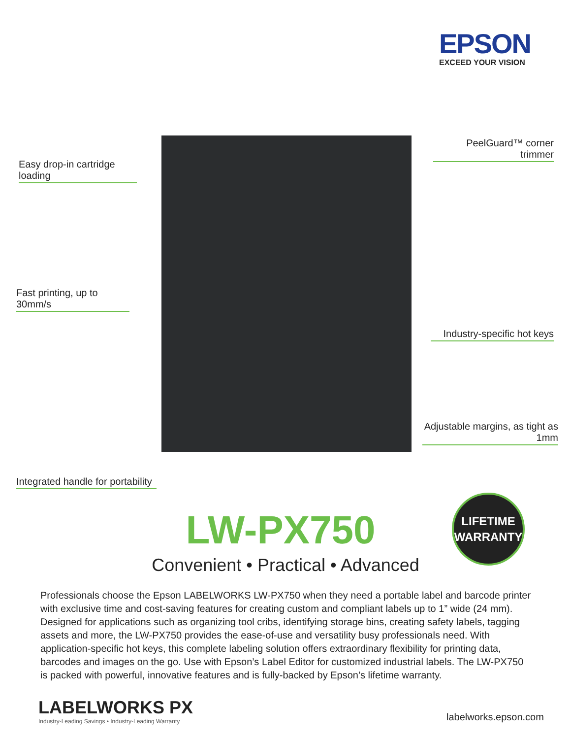EPSON
EXCEED YOUR VISION
Easy drop-in cartridge loading
Fast printing, up to 30mm/s
Integrated handle for portability
PeelGuard™ corner trimmer
Industry-specific hot keys
Adjustable margins, as tight as 1mm
LW-PX750
Convenient • Practical • Advanced
LIFETIME
WARRANTY
Professionals choose the Epson LABELWORKS LW-PX750 when they need a portable label and barcode printer with exclusive time and cost-saving features for creating custom and compliant labels up to 1” wide (24 mm). Designed for applications such as organizing tool cribs, identifying storage bins, creating safety labels, tagging assets and more, the LW-PX750 provides the ease-of-use and versatility busy professionals need. With application-specific hot keys, this complete labeling solution offers extraordinary flexibility for printing data, barcodes and images on the go. Use with Epson’s Label Editor for customized industrial labels. The LW-PX750 is packed with powerful, innovative features and is fully-backed by Epson’s lifetime warranty.
LABELWORKS PX
Industry-Leading Savings • Industry-Leading Warranty
labelworks.epson.com